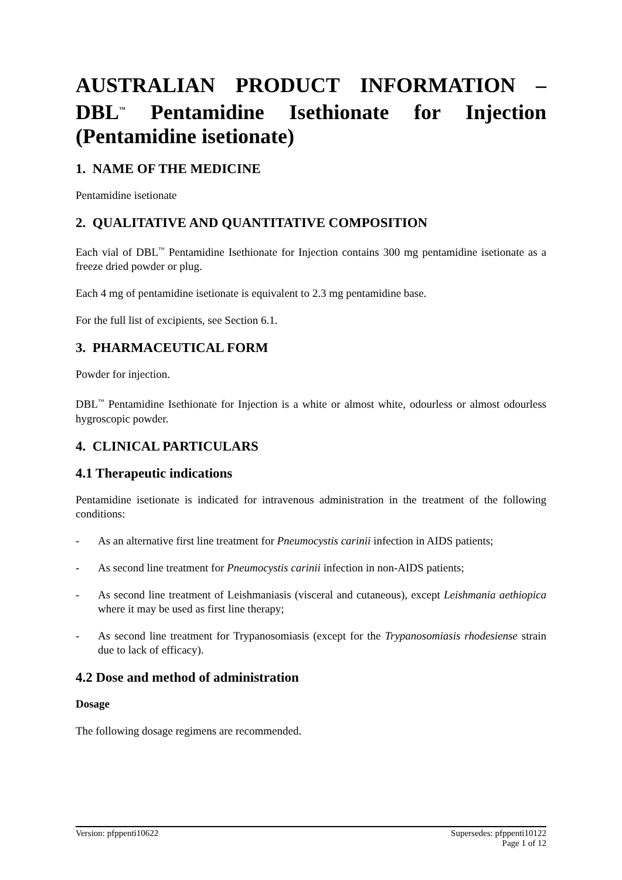AUSTRALIAN PRODUCT INFORMATION – DBL<sup>™</sup> Pentamidine Isethionate for Injection (Pentamidine isetionate)
1. NAME OF THE MEDICINE
Pentamidine isetionate
2. QUALITATIVE AND QUANTITATIVE COMPOSITION
Each vial of DBL<sup>™</sup> Pentamidine Isethionate for Injection contains 300 mg pentamidine isetionate as a freeze dried powder or plug.
Each 4 mg of pentamidine isetionate is equivalent to 2.3 mg pentamidine base.
For the full list of excipients, see Section 6.1.
3. PHARMACEUTICAL FORM
Powder for injection.
DBL<sup>™</sup> Pentamidine Isethionate for Injection is a white or almost white, odourless or almost odourless hygroscopic powder.
4. CLINICAL PARTICULARS
4.1 Therapeutic indications
Pentamidine isetionate is indicated for intravenous administration in the treatment of the following conditions:
- As an alternative first line treatment for Pneumocystis carinii infection in AIDS patients;
- As second line treatment for Pneumocystis carinii infection in non-AIDS patients;
- As second line treatment of Leishmaniasis (visceral and cutaneous), except Leishmania aethiopica where it may be used as first line therapy;
- As second line treatment for Trypanosomiasis (except for the Trypanosomiasis rhodesiense strain due to lack of efficacy).
4.2 Dose and method of administration
Dosage
The following dosage regimens are recommended.
Version: pfppenti10622 Supersedes: pfppenti10122
Page 1 of 12